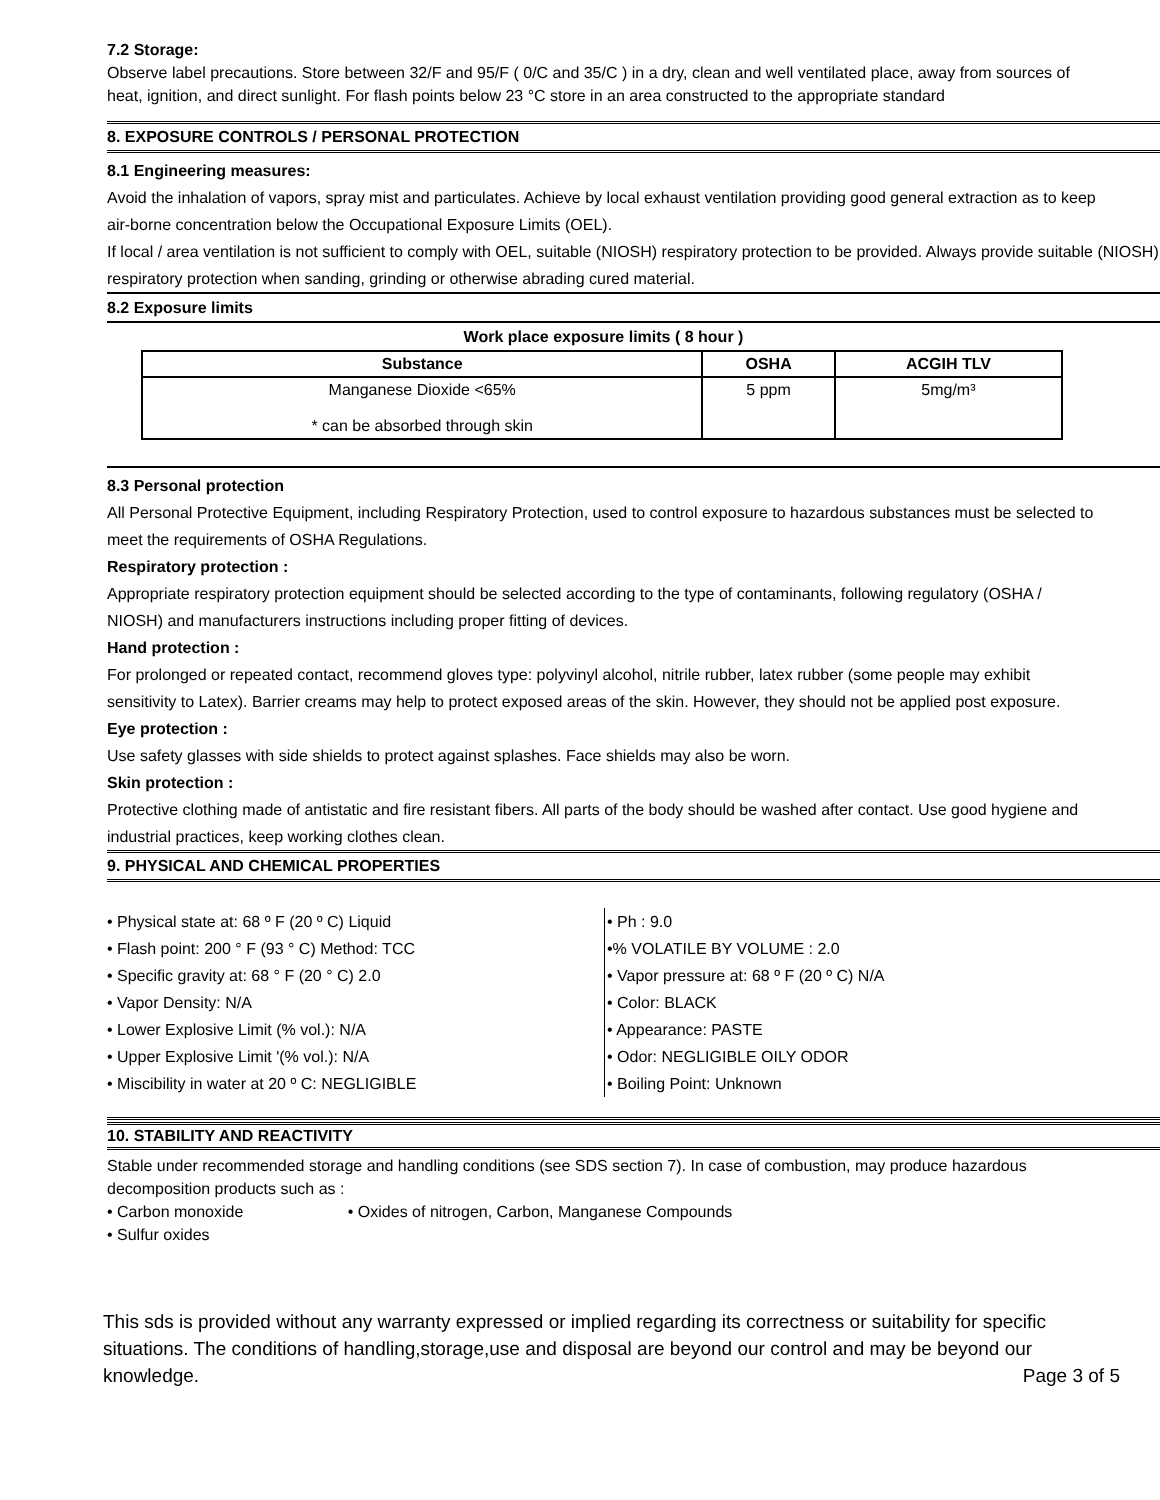7.2 Storage:
Observe label precautions. Store between 32/F and 95/F ( 0/C and 35/C ) in a dry, clean and well ventilated place, away from sources of heat, ignition, and direct sunlight. For flash points below 23 °C store in an area constructed to the appropriate standard
8. EXPOSURE CONTROLS / PERSONAL PROTECTION
8.1 Engineering measures:
Avoid the inhalation of vapors, spray mist and particulates. Achieve by local exhaust ventilation providing good general extraction as to keep air-borne concentration below the Occupational Exposure Limits (OEL).
If local / area ventilation is not sufficient to comply with OEL, suitable (NIOSH) respiratory protection to be provided. Always provide suitable (NIOSH) respiratory protection when sanding, grinding or otherwise abrading cured material.
8.2 Exposure limits
Work place exposure limits ( 8 hour )
| Substance | OSHA | ACGIH TLV |
| --- | --- | --- |
| Manganese Dioxide <65% * can be absorbed through skin | 5 ppm | 5mg/m³ |
8.3 Personal protection
All Personal Protective Equipment, including Respiratory Protection, used to control exposure to hazardous substances must be selected to meet the requirements of OSHA Regulations.
Respiratory protection :
Appropriate respiratory protection equipment should be selected according to the type of contaminants, following regulatory (OSHA / NIOSH) and manufacturers instructions including proper fitting of devices.
Hand protection :
For prolonged or repeated contact, recommend gloves type: polyvinyl alcohol, nitrile rubber, latex rubber (some people may exhibit sensitivity to Latex). Barrier creams may help to protect exposed areas of the skin. However, they should not be applied post exposure.
Eye protection :
Use safety glasses with side shields to protect against splashes. Face shields may also be worn.
Skin protection :
Protective clothing made of antistatic and fire resistant fibers. All parts of the body should be washed after contact. Use good hygiene and industrial practices, keep working clothes clean.
9. PHYSICAL AND CHEMICAL PROPERTIES
• Physical state at: 68 º F (20 º C) Liquid
• Flash point: 200 ° F (93 ° C) Method: TCC
• Specific gravity at: 68 ° F (20 ° C) 2.0
• Vapor Density: N/A
• Lower Explosive Limit (% vol.): N/A
• Upper Explosive Limit '(% vol.): N/A
• Miscibility in water at 20 º C: NEGLIGIBLE
• Ph : 9.0
•% VOLATILE BY VOLUME : 2.0
• Vapor pressure at: 68 º F (20 º C) N/A
• Color: BLACK
• Appearance: PASTE
• Odor: NEGLIGIBLE OILY ODOR
• Boiling Point: Unknown
10. STABILITY AND REACTIVITY
Stable under recommended storage and handling conditions (see SDS section 7). In case of combustion, may produce hazardous decomposition products such as :
• Carbon monoxide • Oxides of nitrogen, Carbon, Manganese Compounds
• Sulfur oxides
This sds is provided without any warranty expressed or implied regarding its correctness or suitability for specific situations. The conditions of handling,storage,use and disposal are beyond our control and may be beyond our knowledge. Page 3 of 5